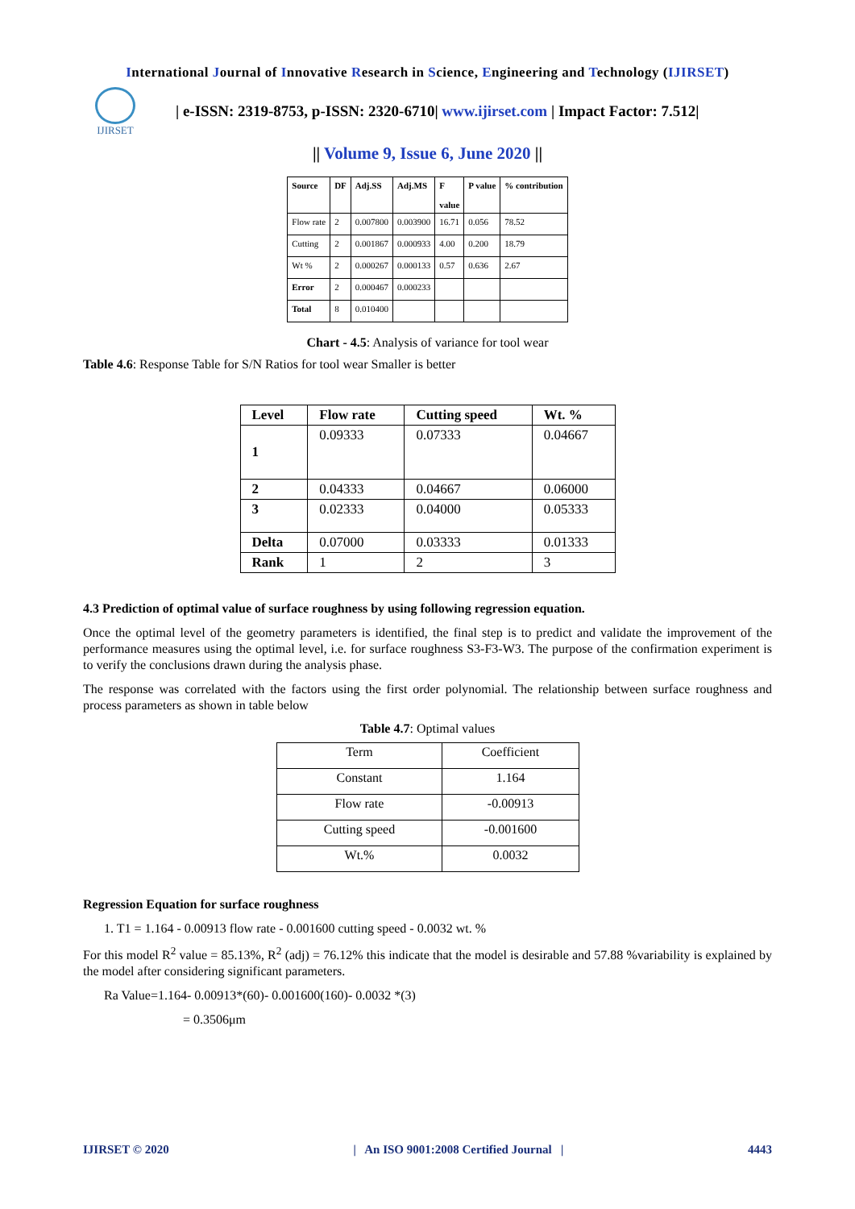International Journal of Innovative Research in Science, Engineering and Technology (IJIRSET)
IJIRSET
| e-ISSN: 2319-8753, p-ISSN: 2320-6710| www.ijirset.com | Impact Factor: 7.512|
|| Volume 9, Issue 6, June 2020 ||
| Source | DF | Adj.SS | Adj.MS | F value | P value | % contribution |
| --- | --- | --- | --- | --- | --- | --- |
| Flow rate | 2 | 0.007800 | 0.003900 | 16.71 | 0.056 | 78.52 |
| Cutting | 2 | 0.001867 | 0.000933 | 4.00 | 0.200 | 18.79 |
| Wt % | 2 | 0.000267 | 0.000133 | 0.57 | 0.636 | 2.67 |
| Error | 2 | 0.000467 | 0.000233 | | | |
| Total | 8 | 0.010400 | | | | |
Chart - 4.5: Analysis of variance for tool wear
Table 4.6: Response Table for S/N Ratios for tool wear Smaller is better
| Level | Flow rate | Cutting speed | Wt. % |
| --- | --- | --- | --- |
| 1 | 0.09333 | 0.07333 | 0.04667 |
| 2 | 0.04333 | 0.04667 | 0.06000 |
| 3 | 0.02333 | 0.04000 | 0.05333 |
| Delta | 0.07000 | 0.03333 | 0.01333 |
| Rank | 1 | 2 | 3 |
4.3 Prediction of optimal value of surface roughness by using following regression equation.
Once the optimal level of the geometry parameters is identified, the final step is to predict and validate the improvement of the performance measures using the optimal level, i.e. for surface roughness S3-F3-W3. The purpose of the confirmation experiment is to verify the conclusions drawn during the analysis phase.
The response was correlated with the factors using the first order polynomial. The relationship between surface roughness and process parameters as shown in table below
Table 4.7: Optimal values
| Term | Coefficient |
| Constant | 1.164 |
| Flow rate | -0.00913 |
| Cutting speed | -0.001600 |
| Wt.% | 0.0032 |
Regression Equation for surface roughness
1. T1 = 1.164 - 0.00913 flow rate - 0.001600 cutting speed - 0.0032 wt. %
For this model R<sup>2</sup> value = 85.13%, R<sup>2</sup> (adj) = 76.12% this indicate that the model is desirable and 57.88 %variability is explained by the model after considering significant parameters.
Ra Value=1.164- 0.00913*(60)- 0.001600(160)- 0.0032 *(3)
= 0.3506μm
IJIRSET © 2020 | An ISO 9001:2008 Certified Journal | 4443